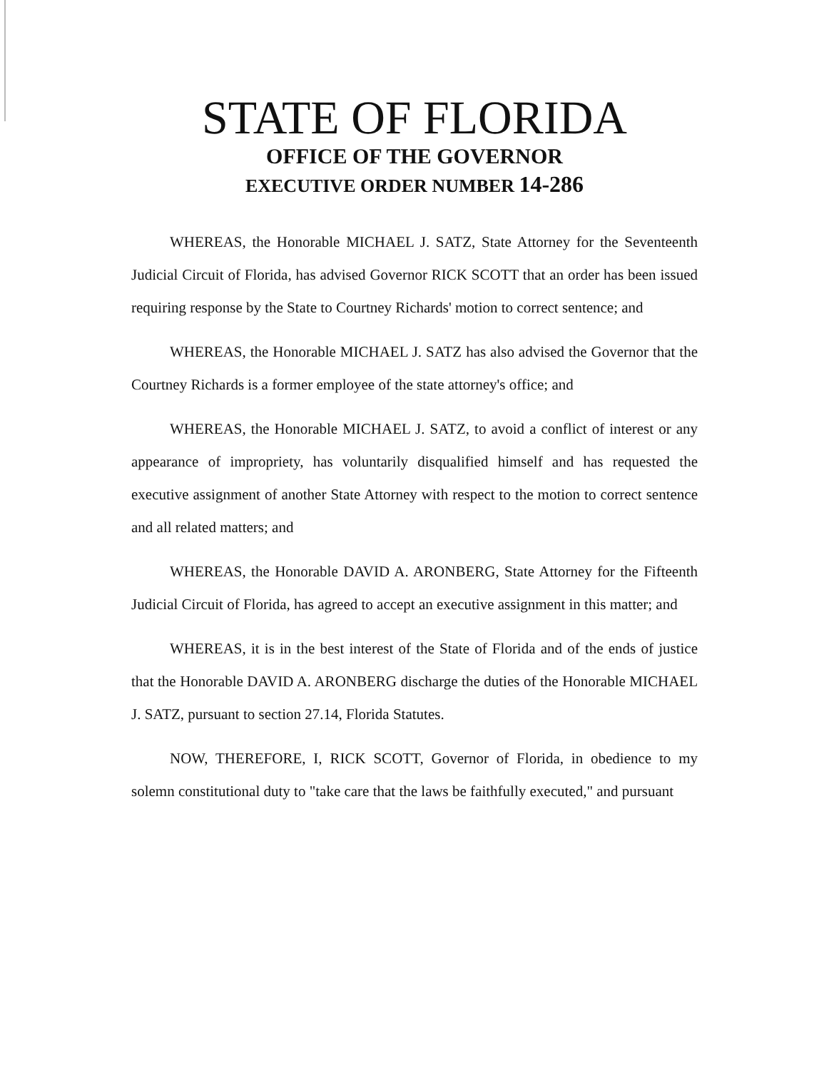STATE OF FLORIDA
OFFICE OF THE GOVERNOR
EXECUTIVE ORDER NUMBER 14-286
WHEREAS, the Honorable MICHAEL J. SATZ, State Attorney for the Seventeenth Judicial Circuit of Florida, has advised Governor RICK SCOTT that an order has been issued requiring response by the State to Courtney Richards' motion to correct sentence; and
WHEREAS, the Honorable MICHAEL J. SATZ has also advised the Governor that the Courtney Richards is a former employee of the state attorney's office; and
WHEREAS, the Honorable MICHAEL J. SATZ, to avoid a conflict of interest or any appearance of impropriety, has voluntarily disqualified himself and has requested the executive assignment of another State Attorney with respect to the motion to correct sentence and all related matters; and
WHEREAS, the Honorable DAVID A. ARONBERG, State Attorney for the Fifteenth Judicial Circuit of Florida, has agreed to accept an executive assignment in this matter; and
WHEREAS, it is in the best interest of the State of Florida and of the ends of justice that the Honorable DAVID A. ARONBERG discharge the duties of the Honorable MICHAEL J. SATZ, pursuant to section 27.14, Florida Statutes.
NOW, THEREFORE, I, RICK SCOTT, Governor of Florida, in obedience to my solemn constitutional duty to "take care that the laws be faithfully executed," and pursuant